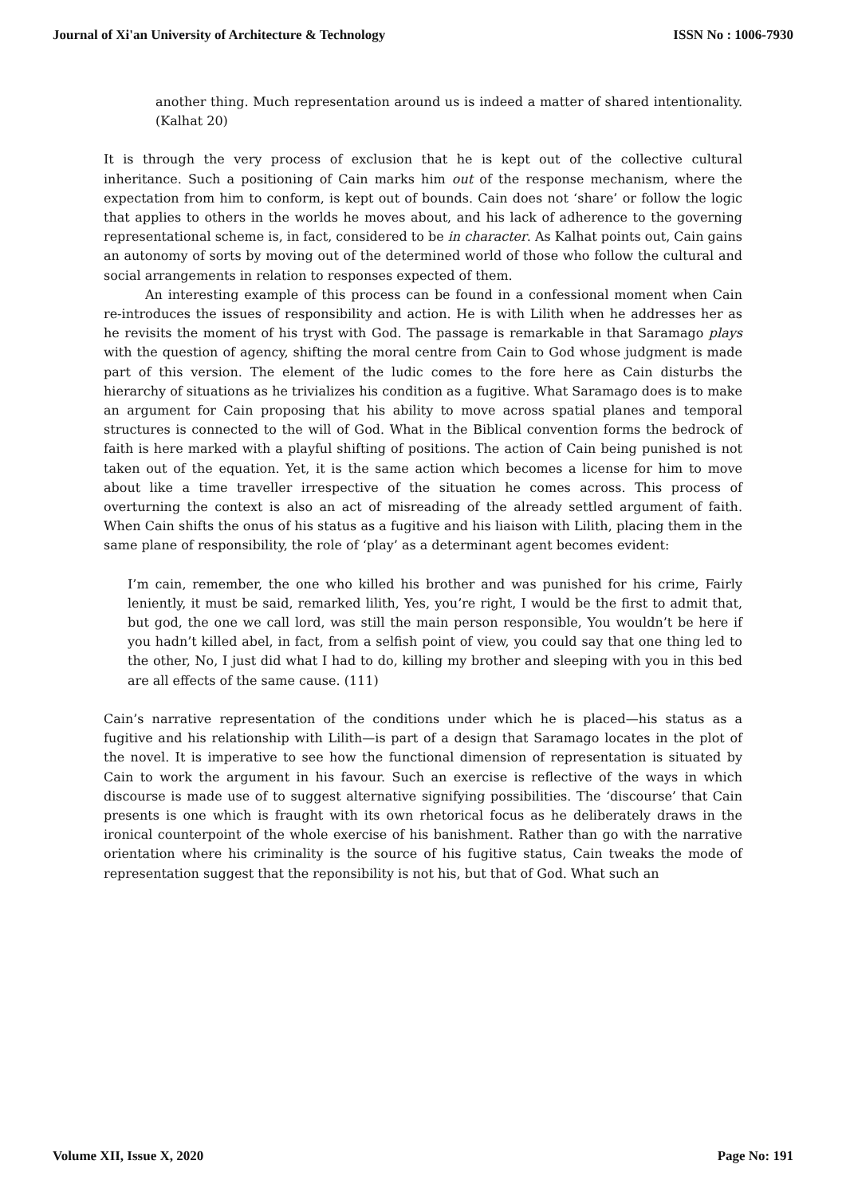Journal of Xi'an University of Architecture & Technology ISSN No : 1006-7930
another thing. Much representation around us is indeed a matter of shared intentionality. (Kalhat 20)
It is through the very process of exclusion that he is kept out of the collective cultural inheritance. Such a positioning of Cain marks him out of the response mechanism, where the expectation from him to conform, is kept out of bounds. Cain does not ‘share’ or follow the logic that applies to others in the worlds he moves about, and his lack of adherence to the governing representational scheme is, in fact, considered to be in character. As Kalhat points out, Cain gains an autonomy of sorts by moving out of the determined world of those who follow the cultural and social arrangements in relation to responses expected of them.
An interesting example of this process can be found in a confessional moment when Cain re-introduces the issues of responsibility and action. He is with Lilith when he addresses her as he revisits the moment of his tryst with God. The passage is remarkable in that Saramago plays with the question of agency, shifting the moral centre from Cain to God whose judgment is made part of this version. The element of the ludic comes to the fore here as Cain disturbs the hierarchy of situations as he trivializes his condition as a fugitive. What Saramago does is to make an argument for Cain proposing that his ability to move across spatial planes and temporal structures is connected to the will of God. What in the Biblical convention forms the bedrock of faith is here marked with a playful shifting of positions. The action of Cain being punished is not taken out of the equation. Yet, it is the same action which becomes a license for him to move about like a time traveller irrespective of the situation he comes across. This process of overturning the context is also an act of misreading of the already settled argument of faith. When Cain shifts the onus of his status as a fugitive and his liaison with Lilith, placing them in the same plane of responsibility, the role of ‘play’ as a determinant agent becomes evident:
I’m cain, remember, the one who killed his brother and was punished for his crime, Fairly leniently, it must be said, remarked lilith, Yes, you’re right, I would be the first to admit that, but god, the one we call lord, was still the main person responsible, You wouldn’t be here if you hadn’t killed abel, in fact, from a selfish point of view, you could say that one thing led to the other, No, I just did what I had to do, killing my brother and sleeping with you in this bed are all effects of the same cause. (111)
Cain’s narrative representation of the conditions under which he is placed—his status as a fugitive and his relationship with Lilith—is part of a design that Saramago locates in the plot of the novel. It is imperative to see how the functional dimension of representation is situated by Cain to work the argument in his favour. Such an exercise is reflective of the ways in which discourse is made use of to suggest alternative signifying possibilities. The ‘discourse’ that Cain presents is one which is fraught with its own rhetorical focus as he deliberately draws in the ironical counterpoint of the whole exercise of his banishment. Rather than go with the narrative orientation where his criminality is the source of his fugitive status, Cain tweaks the mode of representation suggest that the reponsibility is not his, but that of God. What such an
Volume XII, Issue X, 2020 Page No: 191